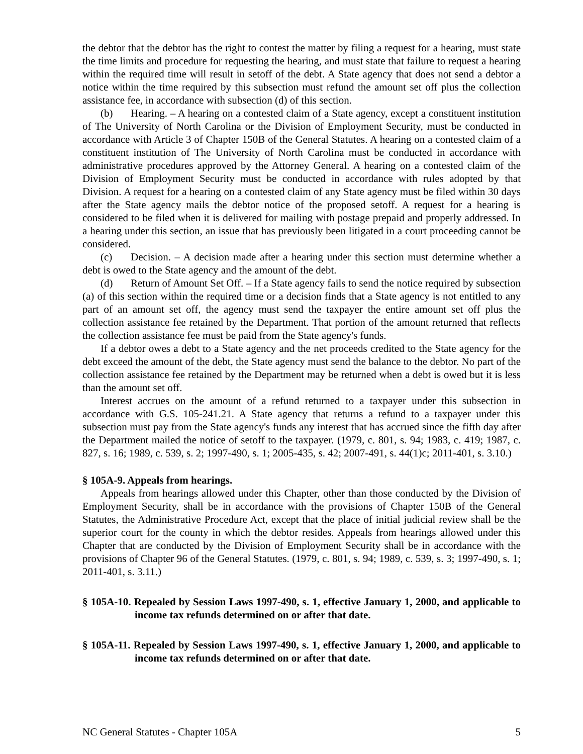the debtor that the debtor has the right to contest the matter by filing a request for a hearing, must state the time limits and procedure for requesting the hearing, and must state that failure to request a hearing within the required time will result in setoff of the debt. A State agency that does not send a debtor a notice within the time required by this subsection must refund the amount set off plus the collection assistance fee, in accordance with subsection (d) of this section.
(b) Hearing. – A hearing on a contested claim of a State agency, except a constituent institution of The University of North Carolina or the Division of Employment Security, must be conducted in accordance with Article 3 of Chapter 150B of the General Statutes. A hearing on a contested claim of a constituent institution of The University of North Carolina must be conducted in accordance with administrative procedures approved by the Attorney General. A hearing on a contested claim of the Division of Employment Security must be conducted in accordance with rules adopted by that Division. A request for a hearing on a contested claim of any State agency must be filed within 30 days after the State agency mails the debtor notice of the proposed setoff. A request for a hearing is considered to be filed when it is delivered for mailing with postage prepaid and properly addressed. In a hearing under this section, an issue that has previously been litigated in a court proceeding cannot be considered.
(c) Decision. – A decision made after a hearing under this section must determine whether a debt is owed to the State agency and the amount of the debt.
(d) Return of Amount Set Off. – If a State agency fails to send the notice required by subsection (a) of this section within the required time or a decision finds that a State agency is not entitled to any part of an amount set off, the agency must send the taxpayer the entire amount set off plus the collection assistance fee retained by the Department. That portion of the amount returned that reflects the collection assistance fee must be paid from the State agency's funds.
If a debtor owes a debt to a State agency and the net proceeds credited to the State agency for the debt exceed the amount of the debt, the State agency must send the balance to the debtor. No part of the collection assistance fee retained by the Department may be returned when a debt is owed but it is less than the amount set off.
Interest accrues on the amount of a refund returned to a taxpayer under this subsection in accordance with G.S. 105-241.21. A State agency that returns a refund to a taxpayer under this subsection must pay from the State agency's funds any interest that has accrued since the fifth day after the Department mailed the notice of setoff to the taxpayer. (1979, c. 801, s. 94; 1983, c. 419; 1987, c. 827, s. 16; 1989, c. 539, s. 2; 1997-490, s. 1; 2005-435, s. 42; 2007-491, s. 44(1)c; 2011-401, s. 3.10.)
§ 105A-9. Appeals from hearings.
Appeals from hearings allowed under this Chapter, other than those conducted by the Division of Employment Security, shall be in accordance with the provisions of Chapter 150B of the General Statutes, the Administrative Procedure Act, except that the place of initial judicial review shall be the superior court for the county in which the debtor resides. Appeals from hearings allowed under this Chapter that are conducted by the Division of Employment Security shall be in accordance with the provisions of Chapter 96 of the General Statutes. (1979, c. 801, s. 94; 1989, c. 539, s. 3; 1997-490, s. 1; 2011-401, s. 3.11.)
§ 105A-10. Repealed by Session Laws 1997-490, s. 1, effective January 1, 2000, and applicable to income tax refunds determined on or after that date.
§ 105A-11. Repealed by Session Laws 1997-490, s. 1, effective January 1, 2000, and applicable to income tax refunds determined on or after that date.
NC General Statutes - Chapter 105A 5